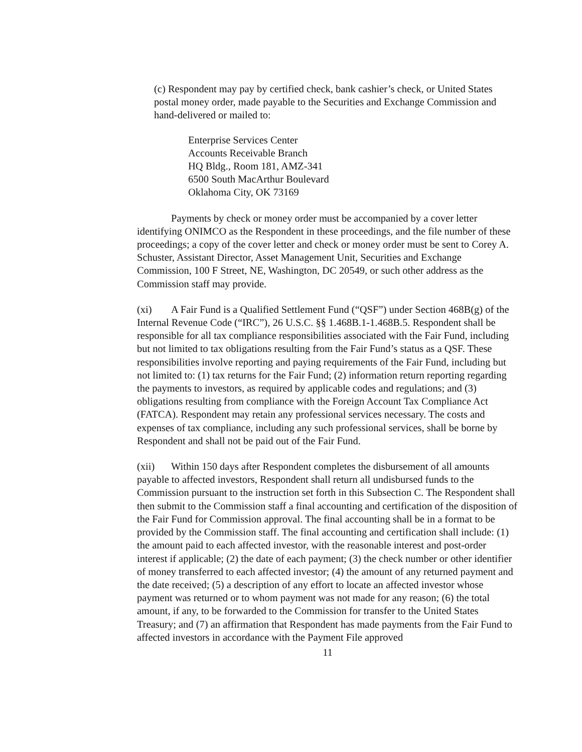(c) Respondent may pay by certified check, bank cashier’s check, or United States postal money order, made payable to the Securities and Exchange Commission and hand-delivered or mailed to:
Enterprise Services Center
Accounts Receivable Branch
HQ Bldg., Room 181, AMZ-341
6500 South MacArthur Boulevard
Oklahoma City, OK 73169
Payments by check or money order must be accompanied by a cover letter identifying ONIMCO as the Respondent in these proceedings, and the file number of these proceedings; a copy of the cover letter and check or money order must be sent to Corey A. Schuster, Assistant Director, Asset Management Unit, Securities and Exchange Commission, 100 F Street, NE, Washington, DC 20549, or such other address as the Commission staff may provide.
(xi) A Fair Fund is a Qualified Settlement Fund (“QSF”) under Section 468B(g) of the Internal Revenue Code (“IRC”), 26 U.S.C. §§ 1.468B.1-1.468B.5. Respondent shall be responsible for all tax compliance responsibilities associated with the Fair Fund, including but not limited to tax obligations resulting from the Fair Fund’s status as a QSF. These responsibilities involve reporting and paying requirements of the Fair Fund, including but not limited to: (1) tax returns for the Fair Fund; (2) information return reporting regarding the payments to investors, as required by applicable codes and regulations; and (3) obligations resulting from compliance with the Foreign Account Tax Compliance Act (FATCA). Respondent may retain any professional services necessary. The costs and expenses of tax compliance, including any such professional services, shall be borne by Respondent and shall not be paid out of the Fair Fund.
(xii) Within 150 days after Respondent completes the disbursement of all amounts payable to affected investors, Respondent shall return all undisbursed funds to the Commission pursuant to the instruction set forth in this Subsection C. The Respondent shall then submit to the Commission staff a final accounting and certification of the disposition of the Fair Fund for Commission approval. The final accounting shall be in a format to be provided by the Commission staff. The final accounting and certification shall include: (1) the amount paid to each affected investor, with the reasonable interest and post-order interest if applicable; (2) the date of each payment; (3) the check number or other identifier of money transferred to each affected investor; (4) the amount of any returned payment and the date received; (5) a description of any effort to locate an affected investor whose payment was returned or to whom payment was not made for any reason; (6) the total amount, if any, to be forwarded to the Commission for transfer to the United States Treasury; and (7) an affirmation that Respondent has made payments from the Fair Fund to affected investors in accordance with the Payment File approved
11